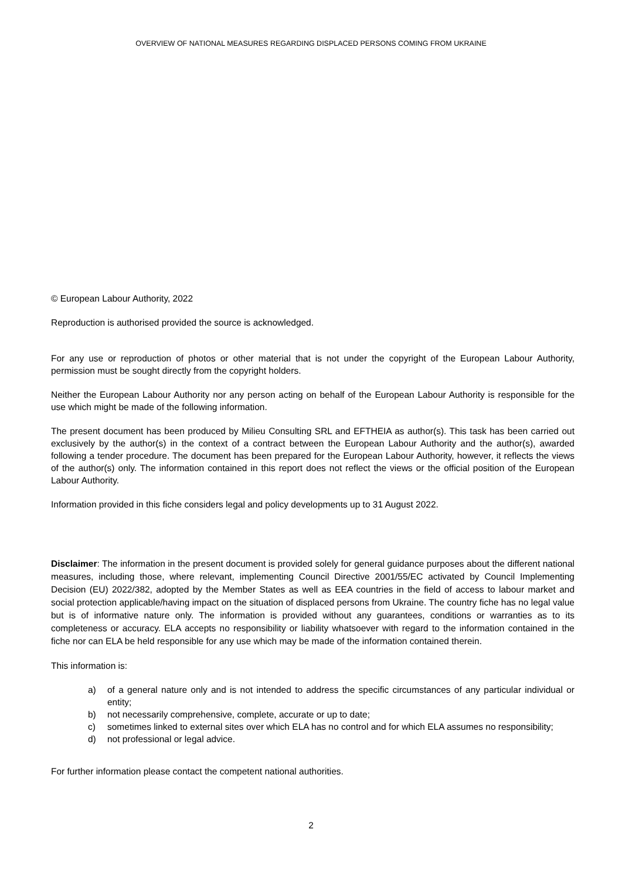OVERVIEW OF NATIONAL MEASURES REGARDING DISPLACED PERSONS COMING FROM UKRAINE
© European Labour Authority, 2022
Reproduction is authorised provided the source is acknowledged.
For any use or reproduction of photos or other material that is not under the copyright of the European Labour Authority, permission must be sought directly from the copyright holders.
Neither the European Labour Authority nor any person acting on behalf of the European Labour Authority is responsible for the use which might be made of the following information.
The present document has been produced by Milieu Consulting SRL and EFTHEIA as author(s). This task has been carried out exclusively by the author(s) in the context of a contract between the European Labour Authority and the author(s), awarded following a tender procedure. The document has been prepared for the European Labour Authority, however, it reflects the views of the author(s) only. The information contained in this report does not reflect the views or the official position of the European Labour Authority.
Information provided in this fiche considers legal and policy developments up to 31 August 2022.
Disclaimer: The information in the present document is provided solely for general guidance purposes about the different national measures, including those, where relevant, implementing Council Directive 2001/55/EC activated by Council Implementing Decision (EU) 2022/382, adopted by the Member States as well as EEA countries in the field of access to labour market and social protection applicable/having impact on the situation of displaced persons from Ukraine. The country fiche has no legal value but is of informative nature only. The information is provided without any guarantees, conditions or warranties as to its completeness or accuracy. ELA accepts no responsibility or liability whatsoever with regard to the information contained in the fiche nor can ELA be held responsible for any use which may be made of the information contained therein.
This information is:
a) of a general nature only and is not intended to address the specific circumstances of any particular individual or entity;
b) not necessarily comprehensive, complete, accurate or up to date;
c) sometimes linked to external sites over which ELA has no control and for which ELA assumes no responsibility;
d) not professional or legal advice.
For further information please contact the competent national authorities.
2